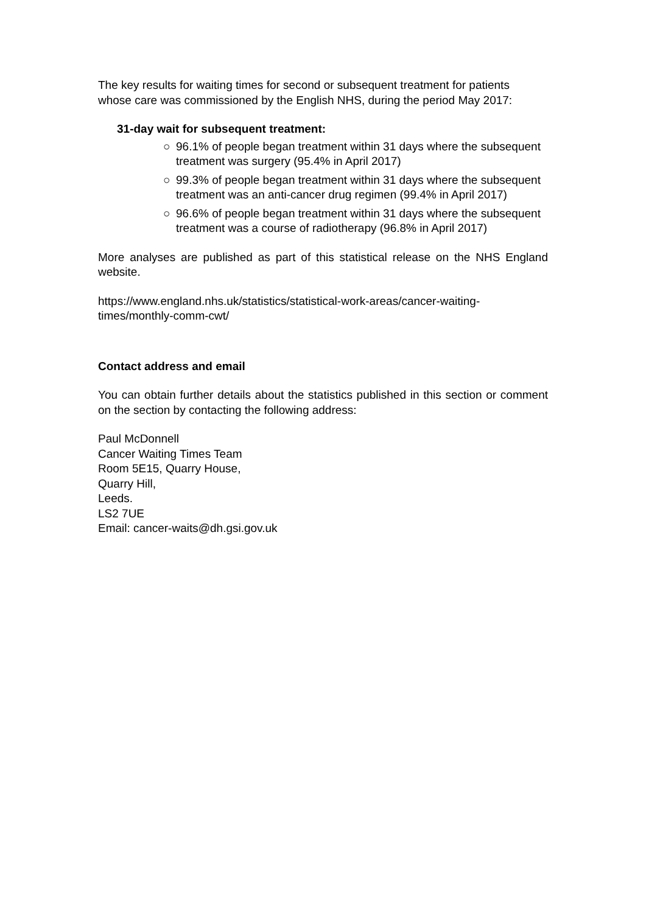The key results for waiting times for second or subsequent treatment for patients whose care was commissioned by the English NHS, during the period May 2017:
31-day wait for subsequent treatment:
○ 96.1% of people began treatment within 31 days where the subsequent treatment was surgery (95.4% in April 2017)
○ 99.3% of people began treatment within 31 days where the subsequent treatment was an anti-cancer drug regimen (99.4% in April 2017)
○ 96.6% of people began treatment within 31 days where the subsequent treatment was a course of radiotherapy (96.8% in April 2017)
More analyses are published as part of this statistical release on the NHS England website.
https://www.england.nhs.uk/statistics/statistical-work-areas/cancer-waiting-times/monthly-comm-cwt/
Contact address and email
You can obtain further details about the statistics published in this section or comment on the section by contacting the following address:
Paul McDonnell
Cancer Waiting Times Team
Room 5E15, Quarry House,
Quarry Hill,
Leeds.
LS2 7UE
Email: cancer-waits@dh.gsi.gov.uk